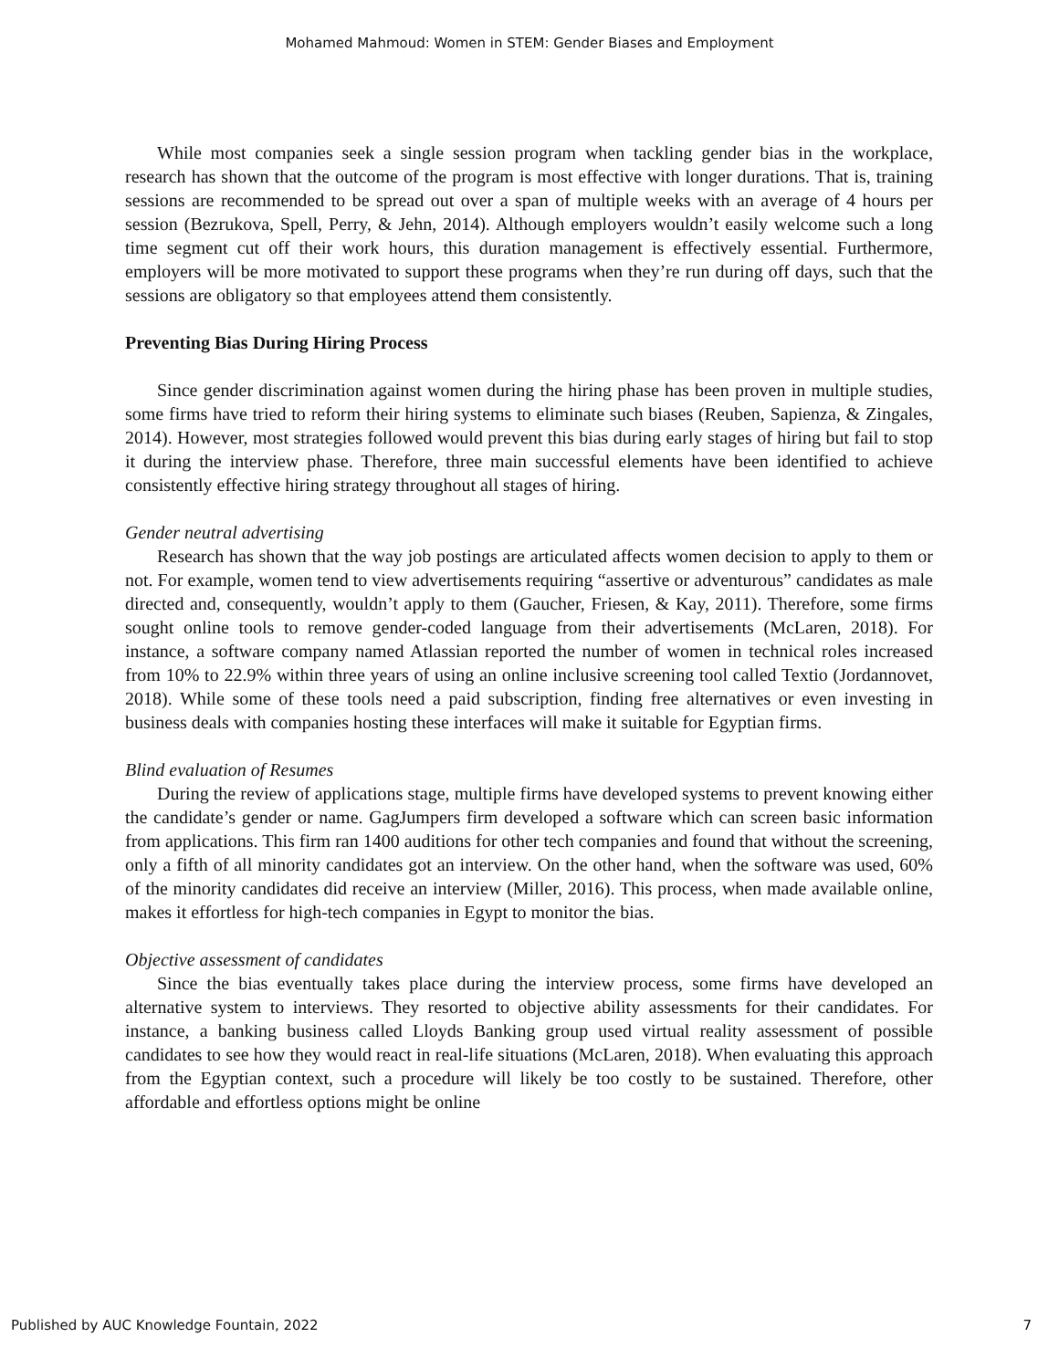Mohamed Mahmoud: Women in STEM: Gender Biases and Employment
While most companies seek a single session program when tackling gender bias in the workplace, research has shown that the outcome of the program is most effective with longer durations. That is, training sessions are recommended to be spread out over a span of multiple weeks with an average of 4 hours per session (Bezrukova, Spell, Perry, & Jehn, 2014). Although employers wouldn’t easily welcome such a long time segment cut off their work hours, this duration management is effectively essential. Furthermore, employers will be more motivated to support these programs when they’re run during off days, such that the sessions are obligatory so that employees attend them consistently.
Preventing Bias During Hiring Process
Since gender discrimination against women during the hiring phase has been proven in multiple studies, some firms have tried to reform their hiring systems to eliminate such biases (Reuben, Sapienza, & Zingales, 2014). However, most strategies followed would prevent this bias during early stages of hiring but fail to stop it during the interview phase. Therefore, three main successful elements have been identified to achieve consistently effective hiring strategy throughout all stages of hiring.
Gender neutral advertising
Research has shown that the way job postings are articulated affects women decision to apply to them or not. For example, women tend to view advertisements requiring “assertive or adventurous” candidates as male directed and, consequently, wouldn’t apply to them (Gaucher, Friesen, & Kay, 2011). Therefore, some firms sought online tools to remove gender-coded language from their advertisements (McLaren, 2018). For instance, a software company named Atlassian reported the number of women in technical roles increased from 10% to 22.9% within three years of using an online inclusive screening tool called Textio (Jordannovet, 2018). While some of these tools need a paid subscription, finding free alternatives or even investing in business deals with companies hosting these interfaces will make it suitable for Egyptian firms.
Blind evaluation of Resumes
During the review of applications stage, multiple firms have developed systems to prevent knowing either the candidate’s gender or name. GagJumpers firm developed a software which can screen basic information from applications. This firm ran 1400 auditions for other tech companies and found that without the screening, only a fifth of all minority candidates got an interview. On the other hand, when the software was used, 60% of the minority candidates did receive an interview (Miller, 2016). This process, when made available online, makes it effortless for high-tech companies in Egypt to monitor the bias.
Objective assessment of candidates
Since the bias eventually takes place during the interview process, some firms have developed an alternative system to interviews. They resorted to objective ability assessments for their candidates. For instance, a banking business called Lloyds Banking group used virtual reality assessment of possible candidates to see how they would react in real-life situations (McLaren, 2018). When evaluating this approach from the Egyptian context, such a procedure will likely be too costly to be sustained. Therefore, other affordable and effortless options might be online
Published by AUC Knowledge Fountain, 2022 7